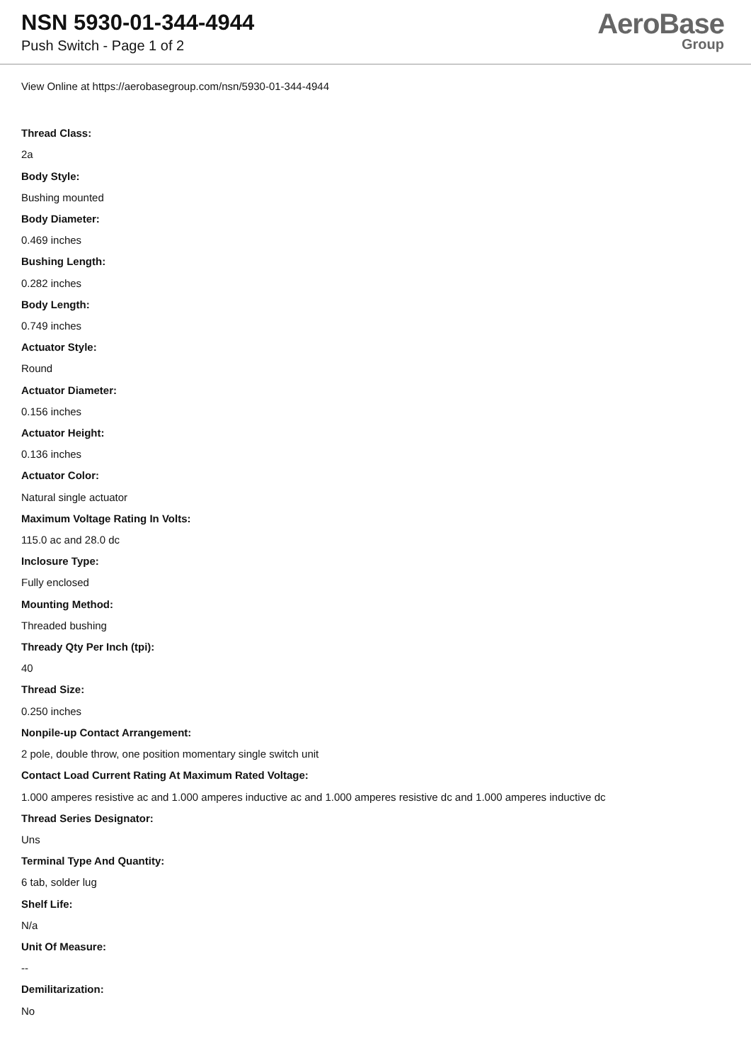NSN 5930-01-344-4944
Push Switch - Page 1 of 2
AeroBase
Group
View Online at https://aerobasegroup.com/nsn/5930-01-344-4944
Thread Class:
2a
Body Style:
Bushing mounted
Body Diameter:
0.469 inches
Bushing Length:
0.282 inches
Body Length:
0.749 inches
Actuator Style:
Round
Actuator Diameter:
0.156 inches
Actuator Height:
0.136 inches
Actuator Color:
Natural single actuator
Maximum Voltage Rating In Volts:
115.0 ac and 28.0 dc
Inclosure Type:
Fully enclosed
Mounting Method:
Threaded bushing
Thready Qty Per Inch (tpi):
40
Thread Size:
0.250 inches
Nonpile-up Contact Arrangement:
2 pole, double throw, one position momentary single switch unit
Contact Load Current Rating At Maximum Rated Voltage:
1.000 amperes resistive ac and 1.000 amperes inductive ac and 1.000 amperes resistive dc and 1.000 amperes inductive dc
Thread Series Designator:
Uns
Terminal Type And Quantity:
6 tab, solder lug
Shelf Life:
N/a
Unit Of Measure:
--
Demilitarization:
No